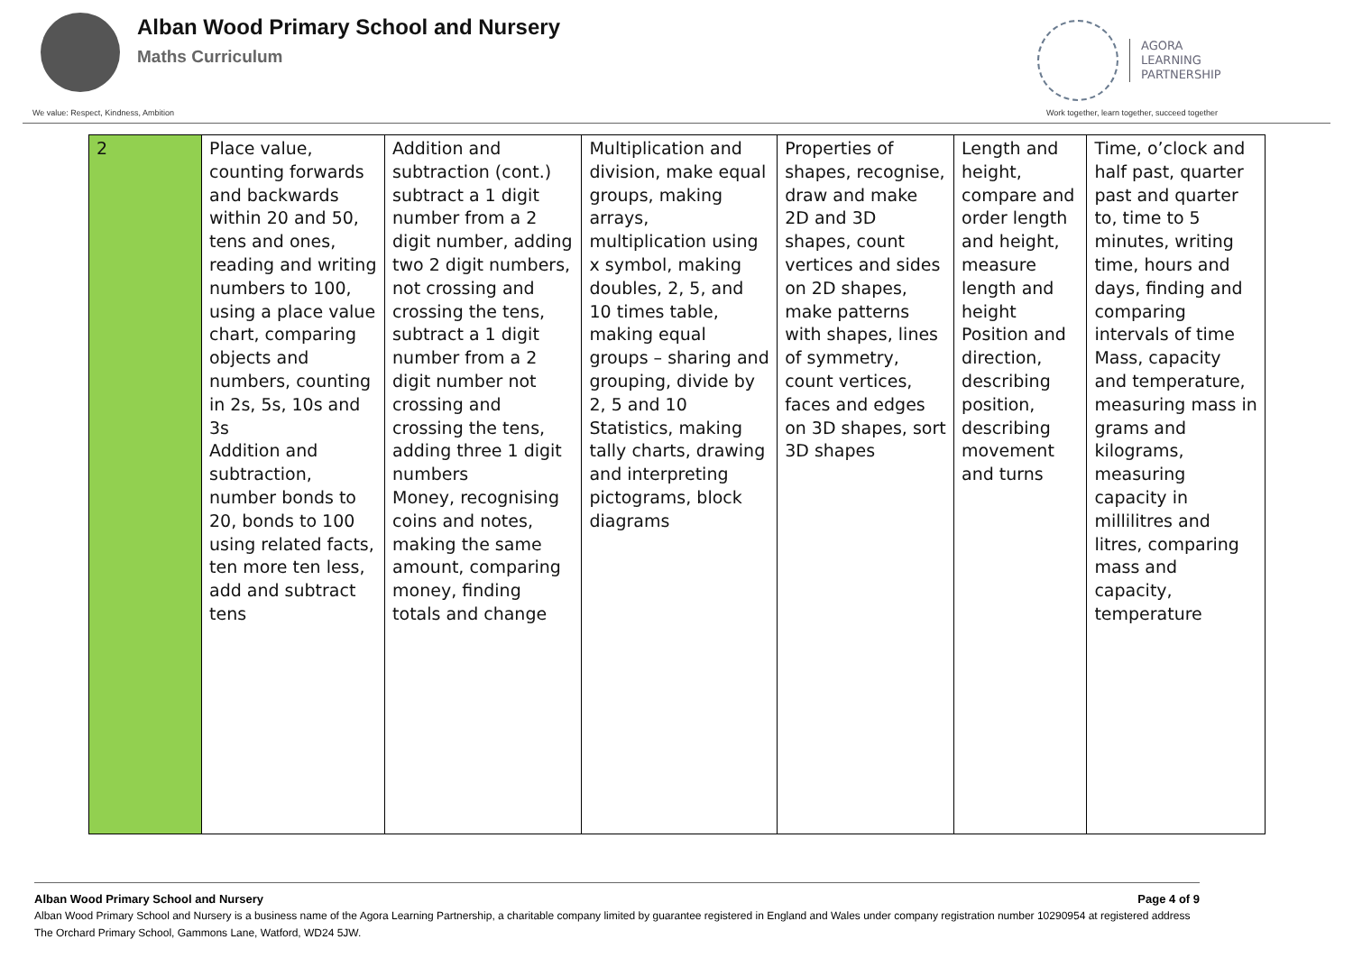Alban Wood Primary School and Nursery
Maths Curriculum
AGORA
LEARNING
PARTNERSHIP
We value: Respect, Kindness, Ambition Work together, learn together, succeed together
| 2 | Place value, counting forwards and backwards within 20 and 50, tens and ones, reading and writing numbers to 100, using a place value chart, comparing objects and numbers, counting in 2s, 5s, 10s and 3s Addition and subtraction, number bonds to 20, bonds to 100 using related facts, ten more ten less, add and subtract tens | Addition and subtraction (cont.) subtract a 1 digit number from a 2 digit number, adding two 2 digit numbers, not crossing and crossing the tens, subtract a 1 digit number from a 2 digit number not crossing and crossing the tens, adding three 1 digit numbers Money, recognising coins and notes, making the same amount, comparing money, finding totals and change | Multiplication and division, make equal groups, making arrays, multiplication using x symbol, making doubles, 2, 5, and 10 times table, making equal groups – sharing and grouping, divide by 2, 5 and 10 Statistics, making tally charts, drawing and interpreting pictograms, block diagrams | Properties of shapes, recognise, draw and make 2D and 3D shapes, count vertices and sides on 2D shapes, make patterns with shapes, lines of symmetry, count vertices, faces and edges on 3D shapes, sort 3D shapes | Length and height, compare and order length and height, measure length and height Position and direction, describing position, describing movement and turns | Time, o’clock and half past, quarter past and quarter to, time to 5 minutes, writing time, hours and days, finding and comparing intervals of time Mass, capacity and temperature, measuring mass in grams and kilograms, measuring capacity in millilitres and litres, comparing mass and capacity, temperature |
Alban Wood Primary School and Nursery Page 4 of 9
Alban Wood Primary School and Nursery is a business name of the Agora Learning Partnership, a charitable company limited by guarantee registered in England and Wales under company registration number 10290954 at registered address The Orchard Primary School, Gammons Lane, Watford, WD24 5JW.